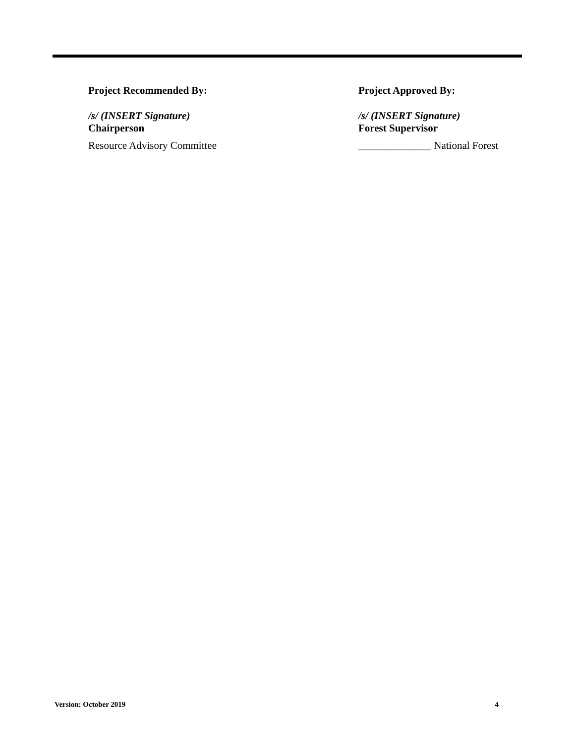Project Recommended By:
/s/ (INSERT Signature)
Chairperson
Resource Advisory Committee
Project Approved By:
/s/ (INSERT Signature)
Forest Supervisor
______________ National Forest
Version: October 2019 4